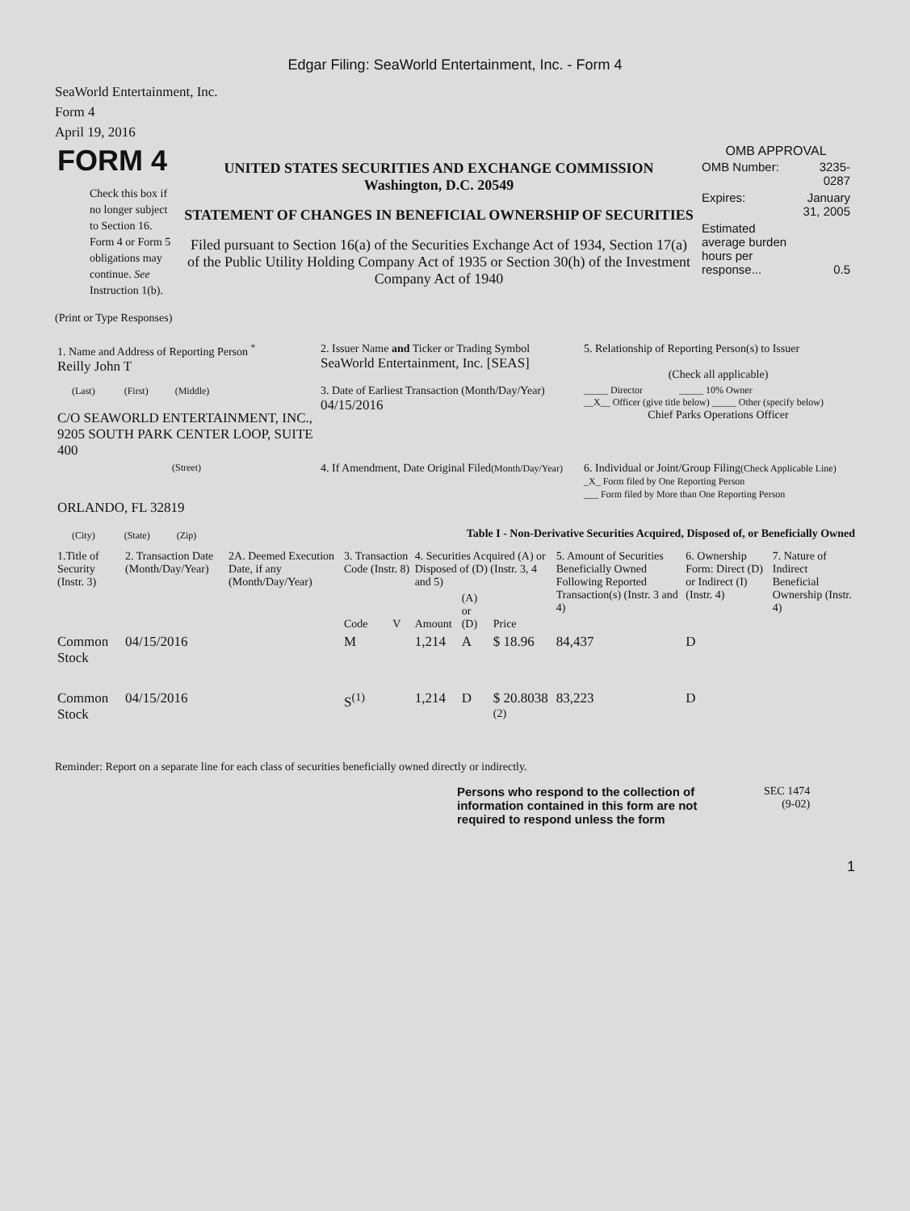Edgar Filing: SeaWorld Entertainment, Inc. - Form 4
SeaWorld Entertainment, Inc.
Form 4
April 19, 2016
| FORM 4 Check this box if no longer subject to Section 16. Form 4 or Form 5 obligations may continue. See Instruction 1(b). | UNITED STATES SECURITIES AND EXCHANGE COMMISSION Washington, D.C. 20549 STATEMENT OF CHANGES IN BENEFICIAL OWNERSHIP OF SECURITIES Filed pursuant to Section 16(a) of the Securities Exchange Act of 1934, Section 17(a) of the Public Utility Holding Company Act of 1935 or Section 30(h) of the Investment Company Act of 1940 | OMB APPROVAL / OMB Number: / 3235-0287 / / Expires: / January 31, 2005 / / Estimated average burden hours per response... / 0.5 / |
(Print or Type Responses)
| 1. Name and Address of Reporting Person <sup>*</sup> Reilly John T | 2. Issuer Name and Ticker or Trading Symbol SeaWorld Entertainment, Inc. [SEAS] | 5. Relationship of Reporting Person(s) to Issuer (Check all applicable) |
| (Last) (First) (Middle) C/O SEAWORLD ENTERTAINMENT, INC., 9205 SOUTH PARK CENTER LOOP, SUITE 400 | 3. Date of Earliest Transaction (Month/Day/Year) 04/15/2016 | _____ Director _____ 10% Owner __X__ Officer (give title below) _____ Other (specify below) Chief Parks Operations Officer |
| (Street) ORLANDO, FL 32819 (City) (State) (Zip) | 4. If Amendment, Date Original Filed (Month/Day/Year) | 6. Individual or Joint/Group Filing (Check Applicable Line) _X_ Form filed by One Reporting Person ___ Form filed by More than One Reporting Person |
Table I - Non-Derivative Securities Acquired, Disposed of, or Beneficially Owned
| 1.Title of Security (Instr. 3) | 2. Transaction Date (Month/Day/Year) | 2A. Deemed Execution Date, if any (Month/Day/Year) | 3. Transaction Code (Instr. 8) | | 4. Securities Acquired (A) or Disposed of (D) (Instr. 3, 4 and 5) | | | 5. Amount of Securities Beneficially Owned Following Reported Transaction(s) (Instr. 3 and 4) | 6. Ownership Form: Direct (D) or Indirect (I) (Instr. 4) | 7. Nature of Indirect Beneficial Ownership (Instr. 4) |
| --- | --- | --- | --- | --- | --- | --- | --- | --- | --- | --- |
| | | | Code | V | Amount | (A) or (D) | Price | | | |
| Common Stock | 04/15/2016 | | M | | 1,214 | A | $ 18.96 | 84,437 | D | |
| Common Stock | 04/15/2016 | | S<sup>(1)</sup> | | 1,214 | D | $ 20.8038 <sup>(2)</sup> | 83,223 | D | |
Reminder: Report on a separate line for each class of securities beneficially owned directly or indirectly.
Persons who respond to the collection of information contained in this form are not required to respond unless the form
SEC 1474
(9-02)
1